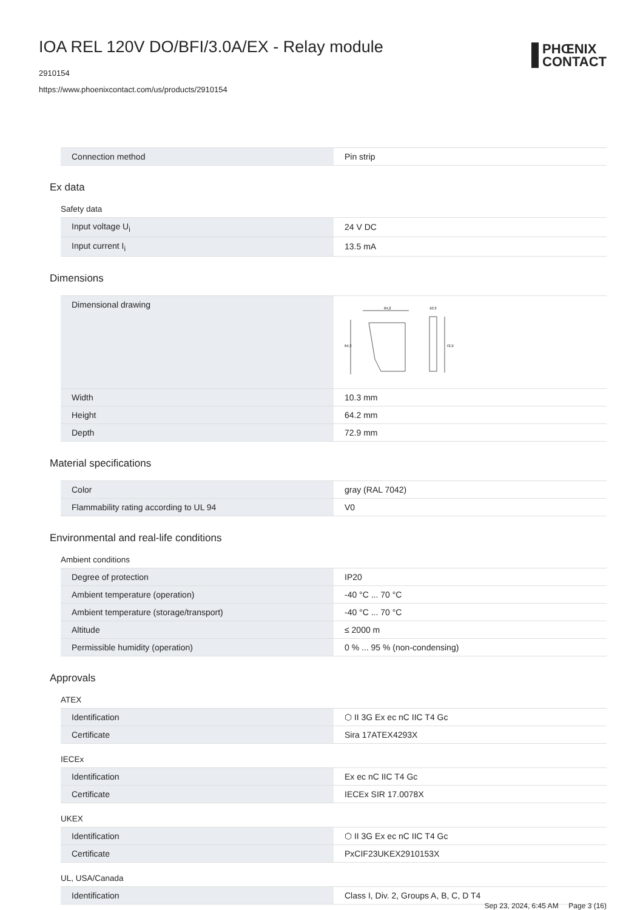PHŒNIX
CONTACT
IOA REL 120V DO/BFI/3.0A/EX - Relay module
2910154
https://www.phoenixcontact.com/us/products/2910154
| Connection method | Pin strip |
Ex data
Safety data
| Input voltage U<sub>i</sub> | 24 V DC |
| Input current I<sub>i</sub> | 13.5 mA |
Dimensions
| Dimensional drawing | 64,2 10,3 64,3 72,9 |
| Width | 10.3 mm |
| Height | 64.2 mm |
| Depth | 72.9 mm |
Material specifications
| Color | gray (RAL 7042) |
| Flammability rating according to UL 94 | V0 |
Environmental and real-life conditions
Ambient conditions
| Degree of protection | IP20 |
| Ambient temperature (operation) | -40 °C ... 70 °C |
| Ambient temperature (storage/transport) | -40 °C ... 70 °C |
| Altitude | ≤ 2000 m |
| Permissible humidity (operation) | 0 % ... 95 % (non-condensing) |
Approvals
ATEX
| Identification | ⬡ II 3G Ex ec nC IIC T4 Gc |
| Certificate | Sira 17ATEX4293X |
IECEx
| Identification | Ex ec nC IIC T4 Gc |
| Certificate | IECEx SIR 17.0078X |
UKEX
| Identification | ⬡ II 3G Ex ec nC IIC T4 Gc |
| Certificate | PxCIF23UKEX2910153X |
UL, USA/Canada
| Identification | Class I, Div. 2, Groups A, B, C, D T4 |
Sep 23, 2024, 6:45 AM Page 3 (16)